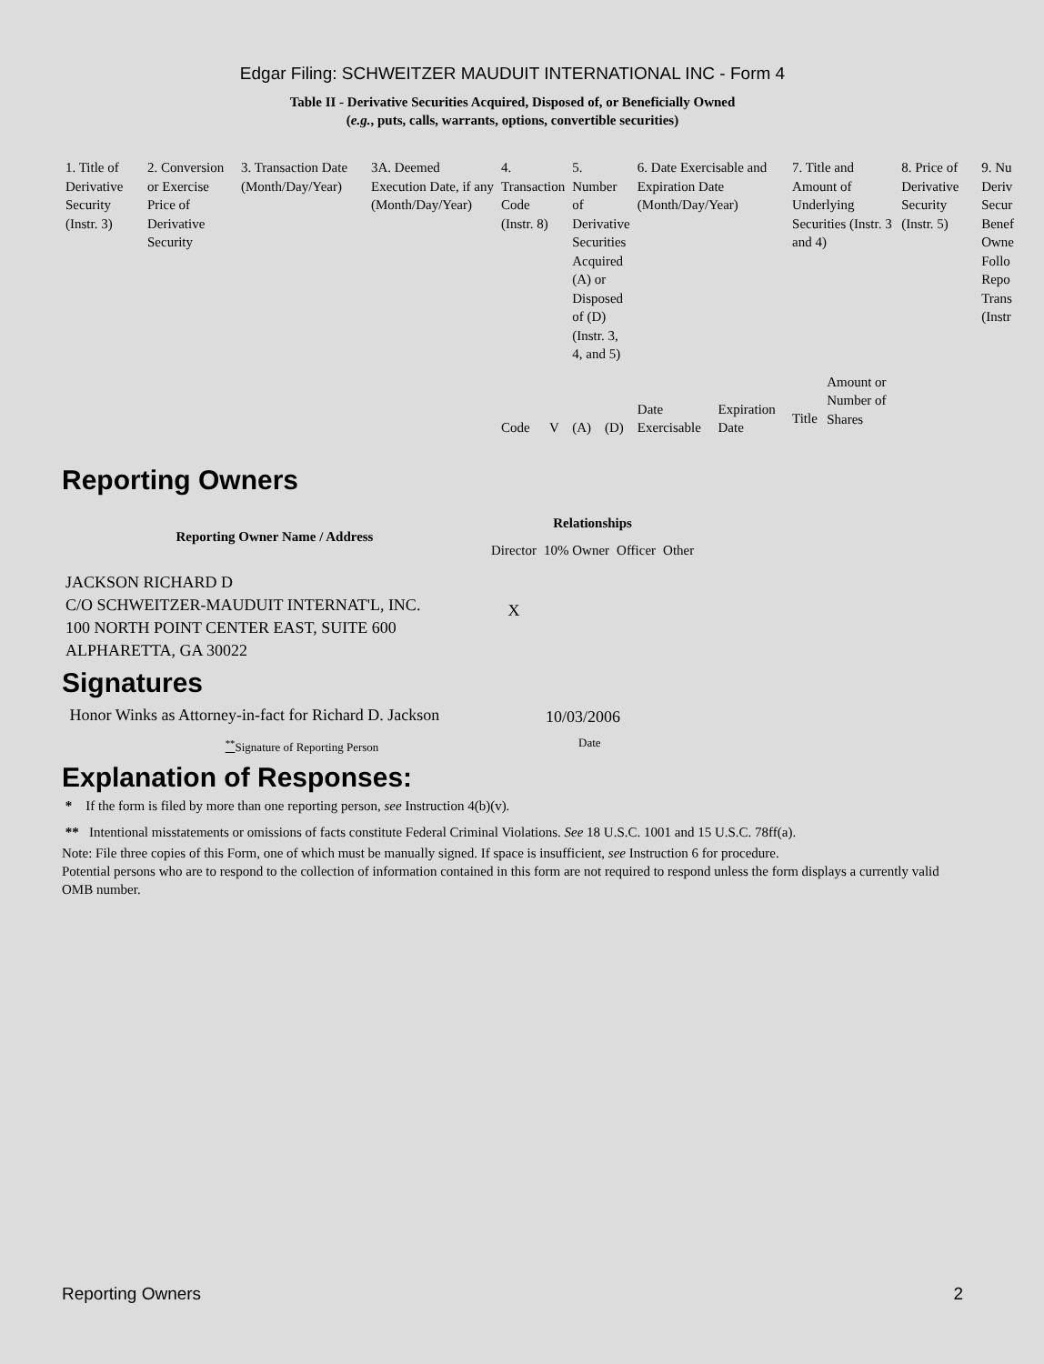Edgar Filing: SCHWEITZER MAUDUIT INTERNATIONAL INC - Form 4
Table II - Derivative Securities Acquired, Disposed of, or Beneficially Owned
(e.g., puts, calls, warrants, options, convertible securities)
| 1. Title of Derivative Security (Instr. 3) | 2. Conversion or Exercise Price of Derivative Security | 3. Transaction Date (Month/Day/Year) | 3A. Deemed Execution Date, if any (Month/Day/Year) | 4. Transaction Code (Instr. 8) | | 5. Number of Derivative Securities Acquired (A) or Disposed of (D) (Instr. 3, 4, and 5) | | 6. Date Exercisable and Expiration Date (Month/Day/Year) | | 7. Title and Amount of Underlying Securities (Instr. 3 and 4) | | 8. Price of Derivative Security (Instr. 5) | 9. Nu Deriv Secur Benef Owne Follo Repo Trans (Instr |
| | | | | Code | V | (A) | (D) | Date Exercisable | Expiration Date | Title | Amount or Number of Shares | | |
Reporting Owners
| Reporting Owner Name / Address | Relationships | | | |
| --- | --- | --- | --- | --- |
| | Director | 10% Owner | Officer | Other |
| JACKSON RICHARD D C/O SCHWEITZER-MAUDUIT INTERNAT'L, INC. 100 NORTH POINT CENTER EAST, SUITE 600 ALPHARETTA, GA 30022 | X | | | |
Signatures
| Honor Winks as Attorney-in-fact for Richard D. Jackson | 10/03/2006 |
| <sup>**</sup> Signature of Reporting Person | Date |
Explanation of Responses:
* If the form is filed by more than one reporting person, see Instruction 4(b)(v).
** Intentional misstatements or omissions of facts constitute Federal Criminal Violations. See 18 U.S.C. 1001 and 15 U.S.C. 78ff(a).
Note: File three copies of this Form, one of which must be manually signed. If space is insufficient, see Instruction 6 for procedure.
Potential persons who are to respond to the collection of information contained in this form are not required to respond unless the form displays a currently valid OMB number.
Reporting Owners 2